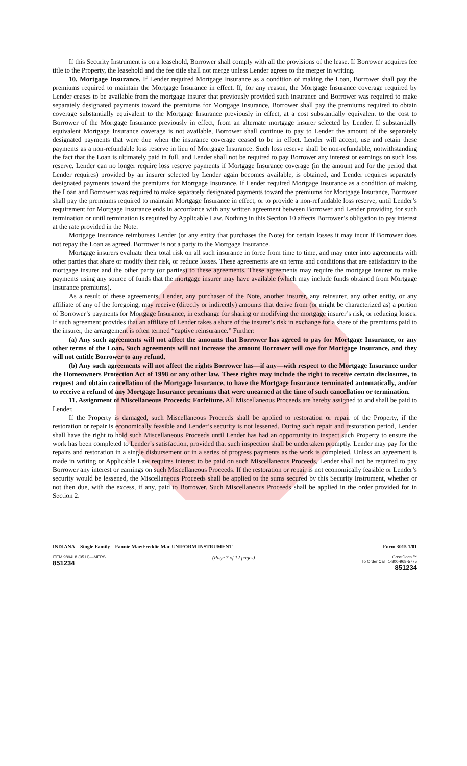If this Security Instrument is on a leasehold, Borrower shall comply with all the provisions of the lease. If Borrower acquires fee title to the Property, the leasehold and the fee title shall not merge unless Lender agrees to the merger in writing.
10. Mortgage Insurance. If Lender required Mortgage Insurance as a condition of making the Loan, Borrower shall pay the premiums required to maintain the Mortgage Insurance in effect. If, for any reason, the Mortgage Insurance coverage required by Lender ceases to be available from the mortgage insurer that previously provided such insurance and Borrower was required to make separately designated payments toward the premiums for Mortgage Insurance, Borrower shall pay the premiums required to obtain coverage substantially equivalent to the Mortgage Insurance previously in effect, at a cost substantially equivalent to the cost to Borrower of the Mortgage Insurance previously in effect, from an alternate mortgage insurer selected by Lender. If substantially equivalent Mortgage Insurance coverage is not available, Borrower shall continue to pay to Lender the amount of the separately designated payments that were due when the insurance coverage ceased to be in effect. Lender will accept, use and retain these payments as a non-refundable loss reserve in lieu of Mortgage Insurance. Such loss reserve shall be non-refundable, notwithstanding the fact that the Loan is ultimately paid in full, and Lender shall not be required to pay Borrower any interest or earnings on such loss reserve. Lender can no longer require loss reserve payments if Mortgage Insurance coverage (in the amount and for the period that Lender requires) provided by an insurer selected by Lender again becomes available, is obtained, and Lender requires separately designated payments toward the premiums for Mortgage Insurance. If Lender required Mortgage Insurance as a condition of making the Loan and Borrower was required to make separately designated payments toward the premiums for Mortgage Insurance, Borrower shall pay the premiums required to maintain Mortgage Insurance in effect, or to provide a non-refundable loss reserve, until Lender’s requirement for Mortgage Insurance ends in accordance with any written agreement between Borrower and Lender providing for such termination or until termination is required by Applicable Law. Nothing in this Section 10 affects Borrower’s obligation to pay interest at the rate provided in the Note.
Mortgage Insurance reimburses Lender (or any entity that purchases the Note) for certain losses it may incur if Borrower does not repay the Loan as agreed. Borrower is not a party to the Mortgage Insurance.
Mortgage insurers evaluate their total risk on all such insurance in force from time to time, and may enter into agreements with other parties that share or modify their risk, or reduce losses. These agreements are on terms and conditions that are satisfactory to the mortgage insurer and the other party (or parties) to these agreements. These agreements may require the mortgage insurer to make payments using any source of funds that the mortgage insurer may have available (which may include funds obtained from Mortgage Insurance premiums).
As a result of these agreements, Lender, any purchaser of the Note, another insurer, any reinsurer, any other entity, or any affiliate of any of the foregoing, may receive (directly or indirectly) amounts that derive from (or might be characterized as) a portion of Borrower’s payments for Mortgage Insurance, in exchange for sharing or modifying the mortgage insurer’s risk, or reducing losses. If such agreement provides that an affiliate of Lender takes a share of the insurer’s risk in exchange for a share of the premiums paid to the insurer, the arrangement is often termed “captive reinsurance.” Further:
(a) Any such agreements will not affect the amounts that Borrower has agreed to pay for Mortgage Insurance, or any other terms of the Loan. Such agreements will not increase the amount Borrower will owe for Mortgage Insurance, and they will not entitle Borrower to any refund.
(b) Any such agreements will not affect the rights Borrower has—if any—with respect to the Mortgage Insurance under the Homeowners Protection Act of 1998 or any other law. These rights may include the right to receive certain disclosures, to request and obtain cancellation of the Mortgage Insurance, to have the Mortgage Insurance terminated automatically, and/or to receive a refund of any Mortgage Insurance premiums that were unearned at the time of such cancellation or termination.
11. Assignment of Miscellaneous Proceeds; Forfeiture. All Miscellaneous Proceeds are hereby assigned to and shall be paid to Lender.
If the Property is damaged, such Miscellaneous Proceeds shall be applied to restoration or repair of the Property, if the restoration or repair is economically feasible and Lender’s security is not lessened. During such repair and restoration period, Lender shall have the right to hold such Miscellaneous Proceeds until Lender has had an opportunity to inspect such Property to ensure the work has been completed to Lender’s satisfaction, provided that such inspection shall be undertaken promptly. Lender may pay for the repairs and restoration in a single disbursement or in a series of progress payments as the work is completed. Unless an agreement is made in writing or Applicable Law requires interest to be paid on such Miscellaneous Proceeds, Lender shall not be required to pay Borrower any interest or earnings on such Miscellaneous Proceeds. If the restoration or repair is not economically feasible or Lender’s security would be lessened, the Miscellaneous Proceeds shall be applied to the sums secured by this Security Instrument, whether or not then due, with the excess, if any, paid to Borrower. Such Miscellaneous Proceeds shall be applied in the order provided for in Section 2.
INDIANA—Single Family—Fannie Mae/Freddie Mac UNIFORM INSTRUMENT Form 3015 1/01
ITEM 9894L8 (0511)—MERS
851234
(Page 7 of 12 pages)
GreatDocs ™
To Order Call: 1-800-968-5775
851234